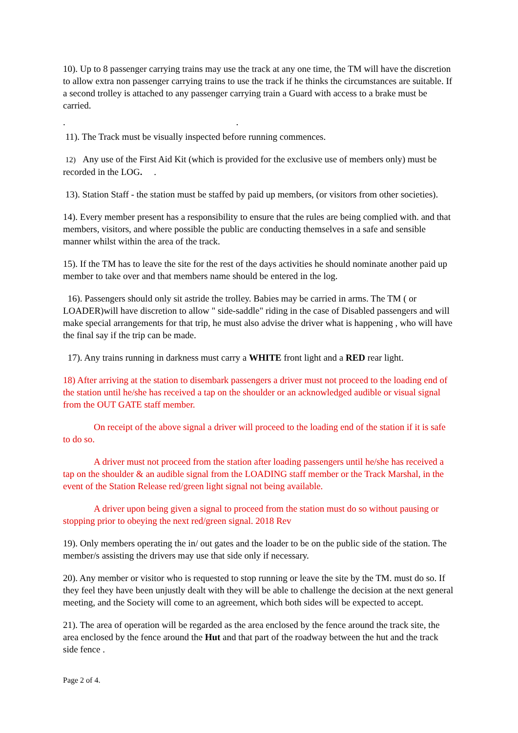10). Up to 8 passenger carrying trains may use the track at any one time, the TM will have the discretion to allow extra non passenger carrying trains to use the track if he thinks the circumstances are suitable. If a second trolley is attached to any passenger carrying train a Guard with access to a brake must be carried.
. .
11). The Track must be visually inspected before running commences.
12) Any use of the First Aid Kit (which is provided for the exclusive use of members only) must be recorded in the LOG. .
13). Station Staff - the station must be staffed by paid up members, (or visitors from other societies).
14). Every member present has a responsibility to ensure that the rules are being complied with. and that members, visitors, and where possible the public are conducting themselves in a safe and sensible manner whilst within the area of the track.
15). If the TM has to leave the site for the rest of the days activities he should nominate another paid up member to take over and that members name should be entered in the log.
16). Passengers should only sit astride the trolley. Babies may be carried in arms. The TM ( or LOADER)will have discretion to allow " side-saddle" riding in the case of Disabled passengers and will make special arrangements for that trip, he must also advise the driver what is happening , who will have the final say if the trip can be made.
17). Any trains running in darkness must carry a WHITE front light and a RED rear light.
18) After arriving at the station to disembark passengers a driver must not proceed to the loading end of the station until he/she has received a tap on the shoulder or an acknowledged audible or visual signal from the OUT GATE staff member.
On receipt of the above signal a driver will proceed to the loading end of the station if it is safe to do so.
A driver must not proceed from the station after loading passengers until he/she has received a tap on the shoulder & an audible signal from the LOADING staff member or the Track Marshal, in the event of the Station Release red/green light signal not being available.
A driver upon being given a signal to proceed from the station must do so without pausing or stopping prior to obeying the next red/green signal. 2018 Rev
19). Only members operating the in/ out gates and the loader to be on the public side of the station. The member/s assisting the drivers may use that side only if necessary.
20). Any member or visitor who is requested to stop running or leave the site by the TM. must do so. If they feel they have been unjustly dealt with they will be able to challenge the decision at the next general meeting, and the Society will come to an agreement, which both sides will be expected to accept.
21). The area of operation will be regarded as the area enclosed by the fence around the track site, the area enclosed by the fence around the Hut and that part of the roadway between the hut and the track side fence .
Page 2 of 4.